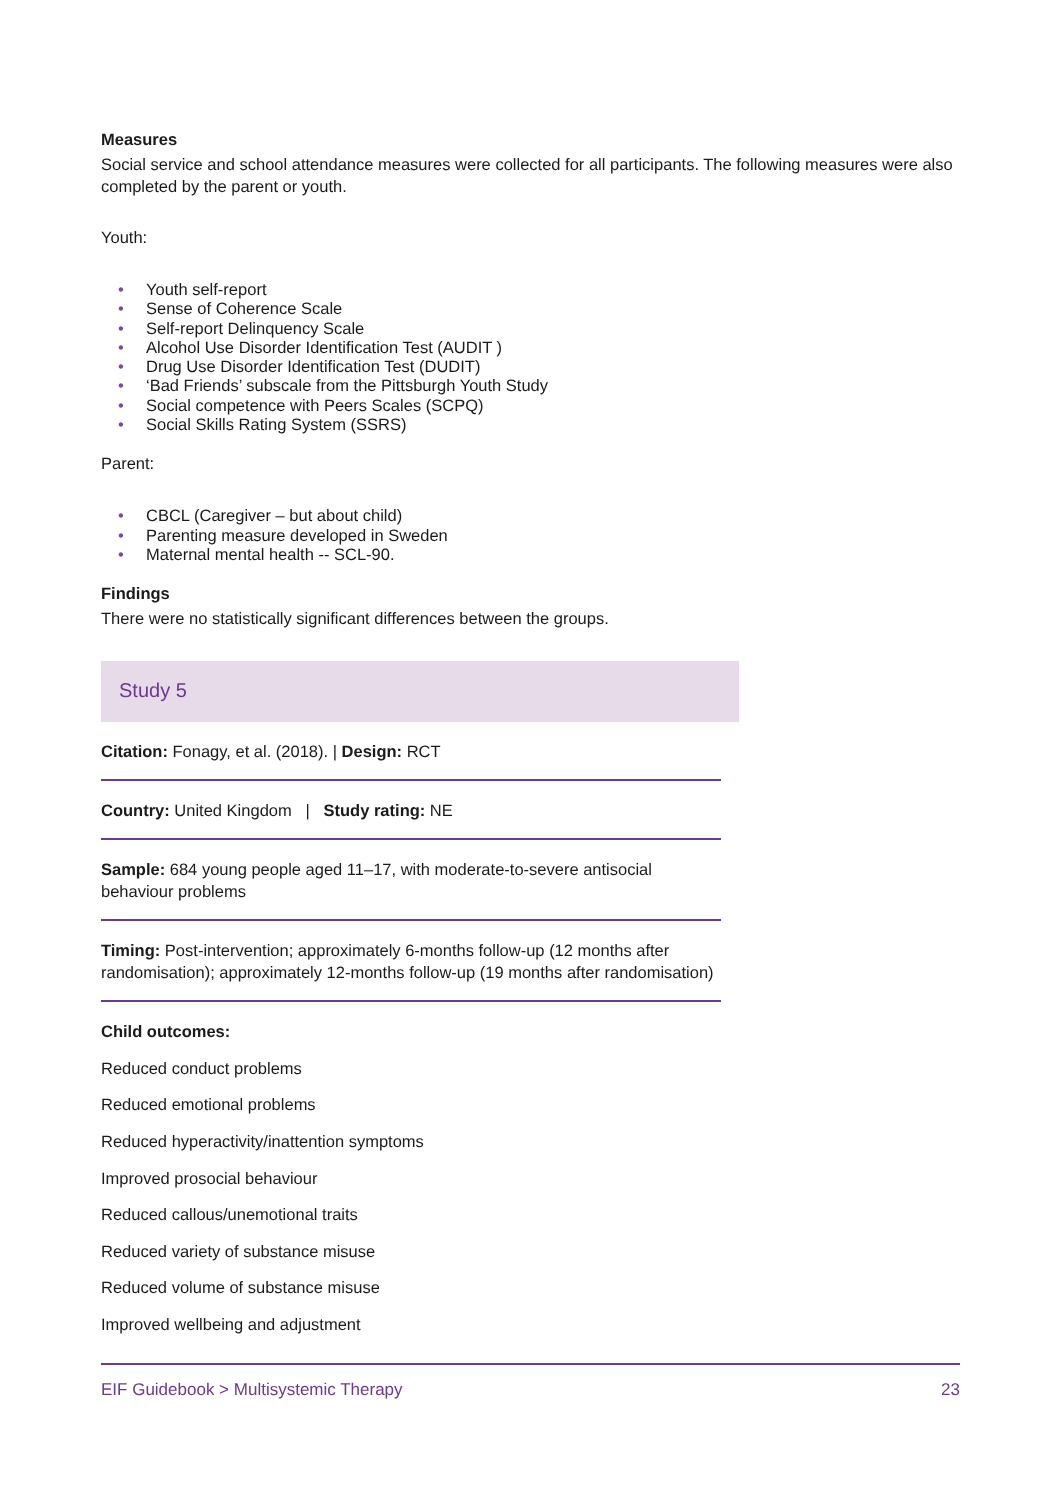Measures
Social service and school attendance measures were collected for all participants. The following measures were also completed by the parent or youth.
Youth:
• Youth self-report
• Sense of Coherence Scale
• Self-report Delinquency Scale
• Alcohol Use Disorder Identification Test (AUDIT )
• Drug Use Disorder Identification Test (DUDIT)
• ‘Bad Friends’ subscale from the Pittsburgh Youth Study
• Social competence with Peers Scales (SCPQ)
• Social Skills Rating System (SSRS)
Parent:
• CBCL (Caregiver – but about child)
• Parenting measure developed in Sweden
• Maternal mental health -- SCL-90.
Findings
There were no statistically significant differences between the groups.
Study 5
Citation: Fonagy, et al. (2018). | Design: RCT
Country: United Kingdom | Study rating: NE
Sample: 684 young people aged 11–17, with moderate-to-severe antisocial behaviour problems
Timing: Post-intervention; approximately 6-months follow-up (12 months after randomisation); approximately 12-months follow-up (19 months after randomisation)
Child outcomes:
Reduced conduct problems
Reduced emotional problems
Reduced hyperactivity/inattention symptoms
Improved prosocial behaviour
Reduced callous/unemotional traits
Reduced variety of substance misuse
Reduced volume of substance misuse
Improved wellbeing and adjustment
EIF Guidebook > Multisystemic Therapy 23